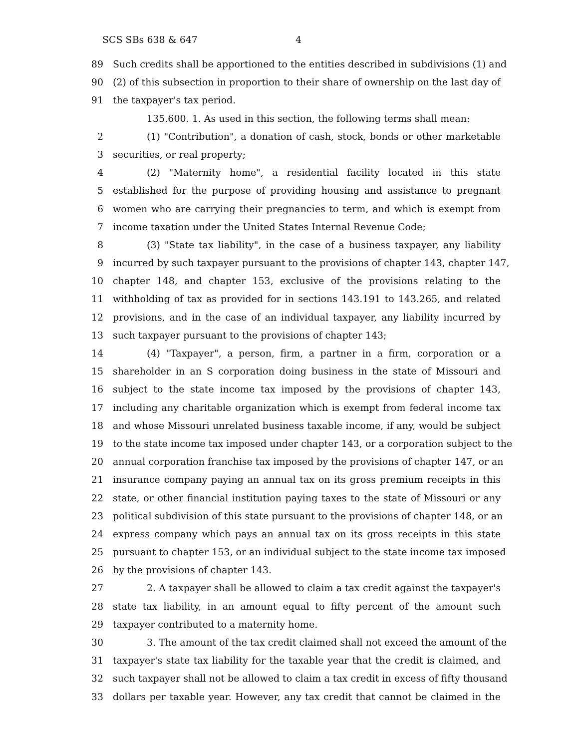SCS SBs 638 & 647 4
89 Such credits shall be apportioned to the entities described in subdivisions (1) and
90 (2) of this subsection in proportion to their share of ownership on the last day of
91 the taxpayer's tax period.
135.600. 1. As used in this section, the following terms shall mean:
2 (1) "Contribution", a donation of cash, stock, bonds or other marketable
3 securities, or real property;
4 (2) "Maternity home", a residential facility located in this state
5 established for the purpose of providing housing and assistance to pregnant
6 women who are carrying their pregnancies to term, and which is exempt from
7 income taxation under the United States Internal Revenue Code;
8 (3) "State tax liability", in the case of a business taxpayer, any liability
9 incurred by such taxpayer pursuant to the provisions of chapter 143, chapter 147,
10 chapter 148, and chapter 153, exclusive of the provisions relating to the
11 withholding of tax as provided for in sections 143.191 to 143.265, and related
12 provisions, and in the case of an individual taxpayer, any liability incurred by
13 such taxpayer pursuant to the provisions of chapter 143;
14 (4) "Taxpayer", a person, firm, a partner in a firm, corporation or a
15 shareholder in an S corporation doing business in the state of Missouri and
16 subject to the state income tax imposed by the provisions of chapter 143,
17 including any charitable organization which is exempt from federal income tax
18 and whose Missouri unrelated business taxable income, if any, would be subject
19 to the state income tax imposed under chapter 143, or a corporation subject to the
20 annual corporation franchise tax imposed by the provisions of chapter 147, or an
21 insurance company paying an annual tax on its gross premium receipts in this
22 state, or other financial institution paying taxes to the state of Missouri or any
23 political subdivision of this state pursuant to the provisions of chapter 148, or an
24 express company which pays an annual tax on its gross receipts in this state
25 pursuant to chapter 153, or an individual subject to the state income tax imposed
26 by the provisions of chapter 143.
27 2. A taxpayer shall be allowed to claim a tax credit against the taxpayer's
28 state tax liability, in an amount equal to fifty percent of the amount such
29 taxpayer contributed to a maternity home.
30 3. The amount of the tax credit claimed shall not exceed the amount of the
31 taxpayer's state tax liability for the taxable year that the credit is claimed, and
32 such taxpayer shall not be allowed to claim a tax credit in excess of fifty thousand
33 dollars per taxable year. However, any tax credit that cannot be claimed in the